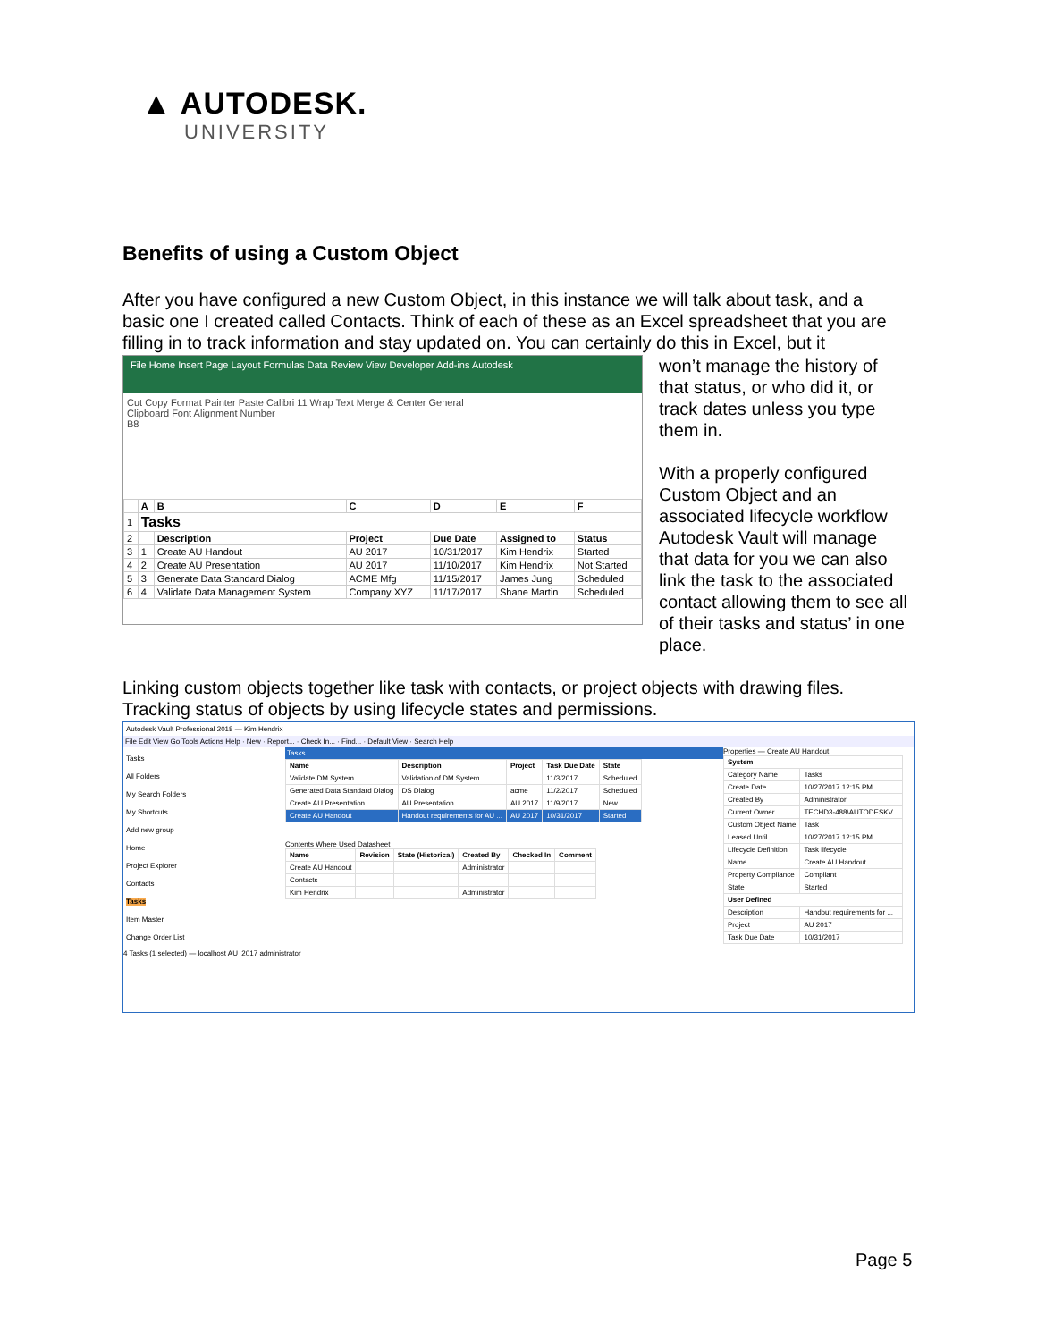▲ AUTODESK.
UNIVERSITY
Benefits of using a Custom Object
After you have configured a new Custom Object, in this instance we will talk about task, and a basic one I created called Contacts. Think of each of these as an Excel spreadsheet that you are filling in to track information and stay updated on. You can certainly do this in Excel, but it
File Home Insert Page Layout Formulas Data Review View Developer Add-ins Autodesk
Cut Copy Format Painter Paste Calibri 11 Wrap Text Merge & Center General
Clipboard Font Alignment Number
B8
| | A | B | C | D | E | F |
| --- | --- | --- | --- | --- | --- | --- |
| 1 | Tasks | | | | | |
| 2 | | Description | Project | Due Date | Assigned to | Status |
| 3 | 1 | Create AU Handout | AU 2017 | 10/31/2017 | Kim Hendrix | Started |
| 4 | 2 | Create AU Presentation | AU 2017 | 11/10/2017 | Kim Hendrix | Not Started |
| 5 | 3 | Generate Data Standard Dialog | ACME Mfg | 11/15/2017 | James Jung | Scheduled |
| 6 | 4 | Validate Data Management System | Company XYZ | 11/17/2017 | Shane Martin | Scheduled |
won’t manage the history of that status, or who did it, or track dates unless you type them in.
With a properly configured Custom Object and an associated lifecycle workflow Autodesk Vault will manage that data for you we can also link the task to the associated contact allowing them to see all of their tasks and status’ in one place.
Linking custom objects together like task with contacts, or project objects with drawing files. Tracking status of objects by using lifecycle states and permissions.
Autodesk Vault Professional 2018 — Kim Hendrix
File Edit View Go Tools Actions Help · New · Report... · Check In... · Find... · Default View · Search Help
Tasks
All Folders
My Search Folders
My Shortcuts
Add new group
Home
Project Explorer
Contacts
Tasks
Item Master
Change Order List
Tasks
| Name | Description | Project | Task Due Date | State |
| --- | --- | --- | --- | --- |
| Validate DM System | Validation of DM System | | 11/3/2017 | Scheduled |
| Generated Data Standard Dialog | DS Dialog | acme | 11/2/2017 | Scheduled |
| Create AU Presentation | AU Presentation | AU 2017 | 11/9/2017 | New |
| Create AU Handout | Handout requirements for AU ... | AU 2017 | 10/31/2017 | Started |
Contents Where Used Datasheet
| Name | Revision | State (Historical) | Created By | Checked In | Comment |
| --- | --- | --- | --- | --- | --- |
| Create AU Handout | | | Administrator | | |
| Contacts | | | | | |
| Kim Hendrix | | | Administrator | | |
Properties — Create AU Handout
| System | |
| --- | --- |
| Category Name | Tasks |
| Create Date | 10/27/2017 12:15 PM |
| Created By | Administrator |
| Current Owner | TECHD3-488\AUTODESKV... |
| Custom Object Name | Task |
| Leased Until | 10/27/2017 12:15 PM |
| Lifecycle Definition | Task lifecycle |
| Name | Create AU Handout |
| Property Compliance | Compliant |
| State | Started |
| User Defined | |
| Description | Handout requirements for ... |
| Project | AU 2017 |
| Task Due Date | 10/31/2017 |
4 Tasks (1 selected) — localhost AU_2017 administrator
Page 5